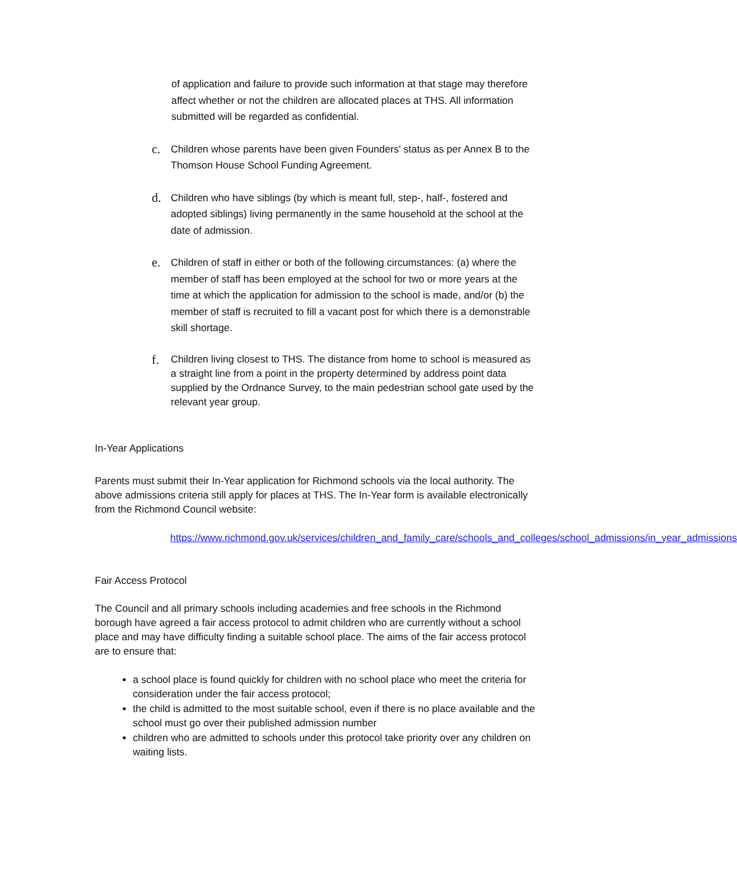of application and failure to provide such information at that stage may therefore affect whether or not the children are allocated places at THS. All information submitted will be regarded as confidential.
c.
Children whose parents have been given Founders' status as per Annex B to the Thomson House School Funding Agreement.
d.
Children who have siblings (by which is meant full, step-, half-, fostered and adopted siblings) living permanently in the same household at the school at the date of admission.
e.
Children of staff in either or both of the following circumstances: (a) where the member of staff has been employed at the school for two or more years at the time at which the application for admission to the school is made, and/or (b) the member of staff is recruited to fill a vacant post for which there is a demonstrable skill shortage.
f.
Children living closest to THS. The distance from home to school is measured as a straight line from a point in the property determined by address point data supplied by the Ordnance Survey, to the main pedestrian school gate used by the relevant year group.
In-Year Applications
Parents must submit their In-Year application for Richmond schools via the local authority. The above admissions criteria still apply for places at THS. The In-Year form is available electronically from the Richmond Council website:
https://www.richmond.gov.uk/services/children_and_family_care/schools_and_colleges/school_admissions/in_year_admissions
Fair Access Protocol
The Council and all primary schools including academies and free schools in the Richmond borough have agreed a fair access protocol to admit children who are currently without a school place and may have difficulty finding a suitable school place. The aims of the fair access protocol are to ensure that:
a school place is found quickly for children with no school place who meet the criteria for consideration under the fair access protocol;
the child is admitted to the most suitable school, even if there is no place available and the school must go over their published admission number
children who are admitted to schools under this protocol take priority over any children on waiting lists.